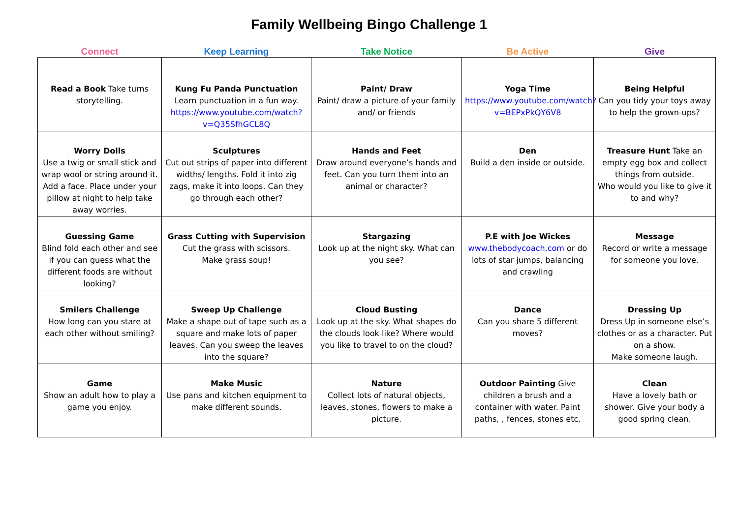Family Wellbeing Bingo Challenge 1
| Connect | Keep Learning | Take Notice | Be Active | Give |
| --- | --- | --- | --- | --- |
| Read a Book Take turns storytelling. | Kung Fu Panda Punctuation Learn punctuation in a fun way. https://www.youtube.com/watch?v=Q35SfhGCL8Q | Paint/ Draw Paint/ draw a picture of your family and/ or friends | Yoga Time https://www.youtube.com/watch?v=BEPxPkQY6V8 | Being Helpful Can you tidy your toys away to help the grown-ups? |
| Worry Dolls Use a twig or small stick and wrap wool or string around it. Add a face. Place under your pillow at night to help take away worries. | Sculptures Cut out strips of paper into different widths/ lengths. Fold it into zig zags, make it into loops. Can they go through each other? | Hands and Feet Draw around everyone’s hands and feet. Can you turn them into an animal or character? | Den Build a den inside or outside. | Treasure Hunt Take an empty egg box and collect things from outside. Who would you like to give it to and why? |
| Guessing Game Blind fold each other and see if you can guess what the different foods are without looking? | Grass Cutting with Supervision Cut the grass with scissors. Make grass soup! | Stargazing Look up at the night sky. What can you see? | P.E with Joe Wickes www.thebodycoach.com or do lots of star jumps, balancing and crawling | Message Record or write a message for someone you love. |
| Smilers Challenge How long can you stare at each other without smiling? | Sweep Up Challenge Make a shape out of tape such as a square and make lots of paper leaves. Can you sweep the leaves into the square? | Cloud Busting Look up at the sky. What shapes do the clouds look like? Where would you like to travel to on the cloud? | Dance Can you share 5 different moves? | Dressing Up Dress Up in someone else’s clothes or as a character. Put on a show. Make someone laugh. |
| Game Show an adult how to play a game you enjoy. | Make Music Use pans and kitchen equipment to make different sounds. | Nature Collect lots of natural objects, leaves, stones, flowers to make a picture. | Outdoor Painting Give children a brush and a container with water. Paint paths, , fences, stones etc. | Clean Have a lovely bath or shower. Give your body a good spring clean. |